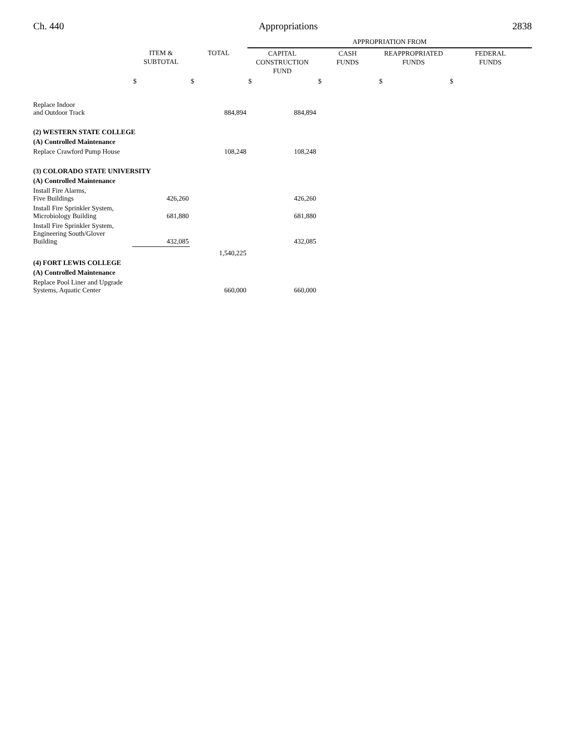Ch. 440 Appropriations 2838
| | | | APPROPRIATION FROM | | | |
| --- | --- | --- | --- | --- | --- | --- |
| | ITEM & SUBTOTAL | TOTAL | CAPITAL CONSTRUCTION FUND | CASH FUNDS | REAPPROPRIATED FUNDS | FEDERAL FUNDS |
| | $ | $ | $ | $ | $ | $ |
| Replace Indoor and Outdoor Track | | 884,894 | 884,894 | | | |
| (2) WESTERN STATE COLLEGE | | | | | | |
| (A) Controlled Maintenance | | | | | | |
| Replace Crawford Pump House | | 108,248 | 108,248 | | | |
| (3) COLORADO STATE UNIVERSITY | | | | | | |
| (A) Controlled Maintenance | | | | | | |
| Install Fire Alarms, Five Buildings | 426,260 | | 426,260 | | | |
| Install Fire Sprinkler System, Microbiology Building | 681,880 | | 681,880 | | | |
| Install Fire Sprinkler System, Engineering South/Glover Building | 432,085 | | 432,085 | | | |
| | | 1,540,225 | | | | |
| (4) FORT LEWIS COLLEGE | | | | | | |
| (A) Controlled Maintenance | | | | | | |
| Replace Pool Liner and Upgrade Systems, Aquatic Center | | 660,000 | 660,000 | | | |